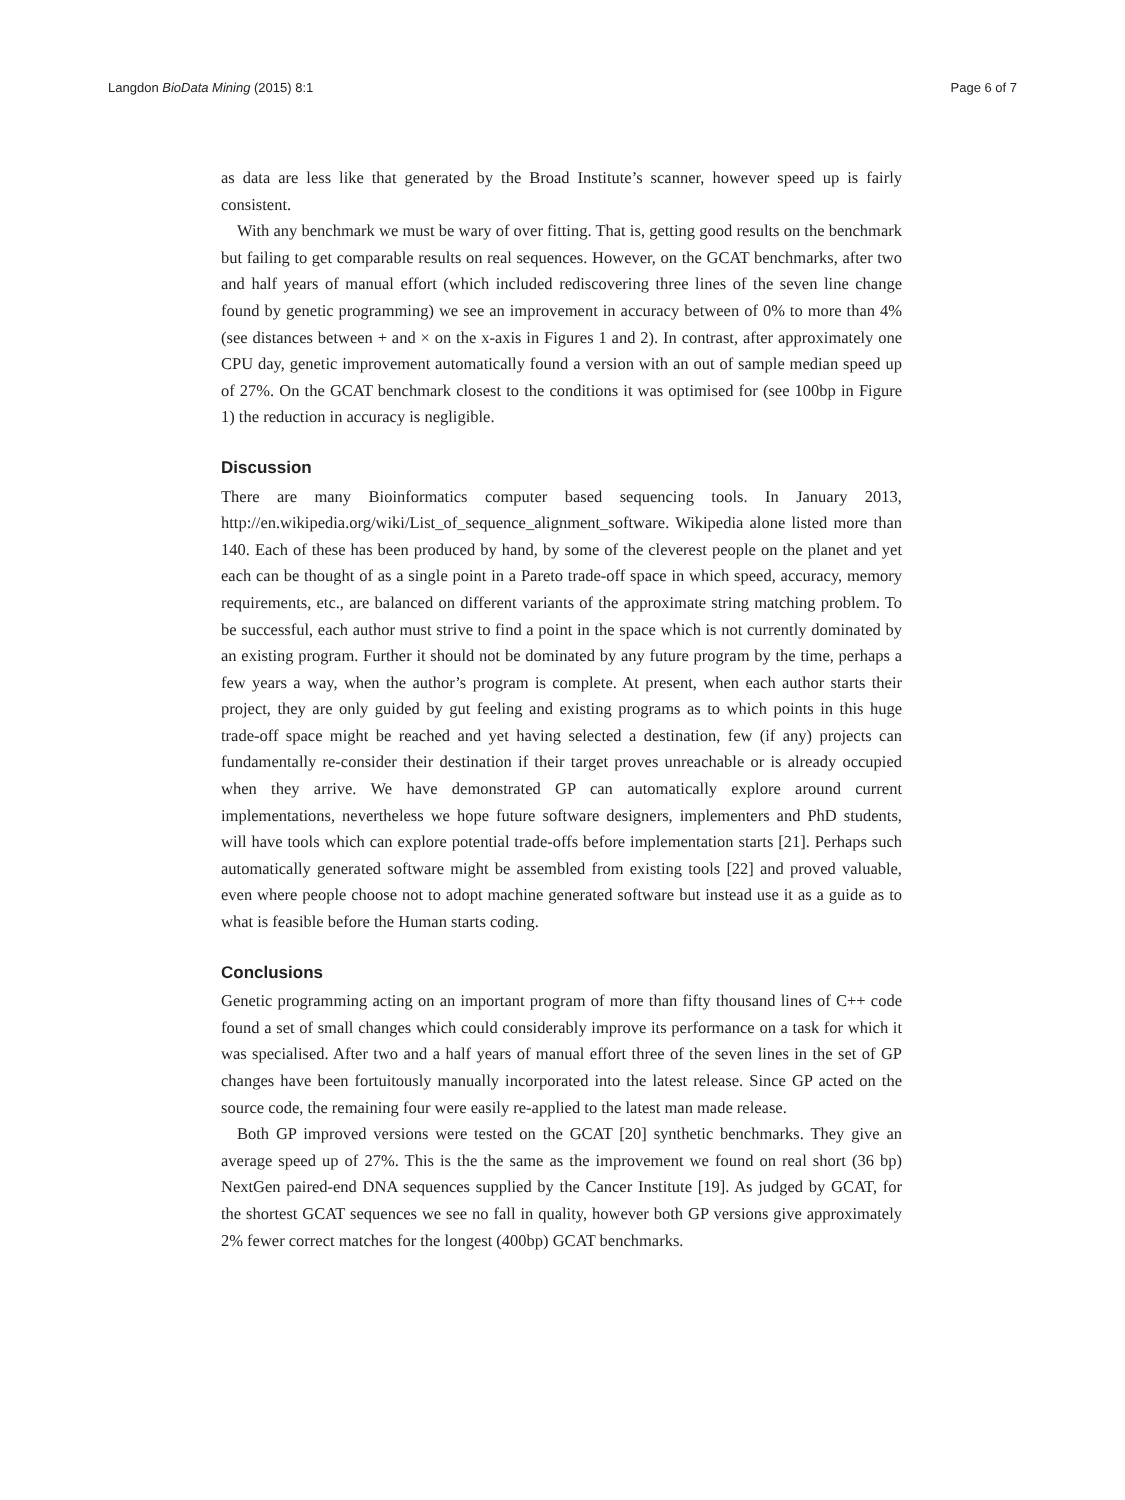Langdon BioData Mining (2015) 8:1 Page 6 of 7
as data are less like that generated by the Broad Institute’s scanner, however speed up is fairly consistent.
With any benchmark we must be wary of over fitting. That is, getting good results on the benchmark but failing to get comparable results on real sequences. However, on the GCAT benchmarks, after two and half years of manual effort (which included rediscovering three lines of the seven line change found by genetic programming) we see an improvement in accuracy between of 0% to more than 4% (see distances between + and × on the x-axis in Figures 1 and 2). In contrast, after approximately one CPU day, genetic improvement automatically found a version with an out of sample median speed up of 27%. On the GCAT benchmark closest to the conditions it was optimised for (see 100bp in Figure 1) the reduction in accuracy is negligible.
Discussion
There are many Bioinformatics computer based sequencing tools. In January 2013, http://en.wikipedia.org/wiki/List_of_sequence_alignment_software. Wikipedia alone listed more than 140. Each of these has been produced by hand, by some of the cleverest people on the planet and yet each can be thought of as a single point in a Pareto trade-off space in which speed, accuracy, memory requirements, etc., are balanced on different variants of the approximate string matching problem. To be successful, each author must strive to find a point in the space which is not currently dominated by an existing program. Further it should not be dominated by any future program by the time, perhaps a few years a way, when the author’s program is complete. At present, when each author starts their project, they are only guided by gut feeling and existing programs as to which points in this huge trade-off space might be reached and yet having selected a destination, few (if any) projects can fundamentally re-consider their destination if their target proves unreachable or is already occupied when they arrive. We have demonstrated GP can automatically explore around current implementations, nevertheless we hope future software designers, implementers and PhD students, will have tools which can explore potential trade-offs before implementation starts [21]. Perhaps such automatically generated software might be assembled from existing tools [22] and proved valuable, even where people choose not to adopt machine generated software but instead use it as a guide as to what is feasible before the Human starts coding.
Conclusions
Genetic programming acting on an important program of more than fifty thousand lines of C++ code found a set of small changes which could considerably improve its performance on a task for which it was specialised. After two and a half years of manual effort three of the seven lines in the set of GP changes have been fortuitously manually incorporated into the latest release. Since GP acted on the source code, the remaining four were easily re-applied to the latest man made release.
Both GP improved versions were tested on the GCAT [20] synthetic benchmarks. They give an average speed up of 27%. This is the the same as the improvement we found on real short (36 bp) NextGen paired-end DNA sequences supplied by the Cancer Institute [19]. As judged by GCAT, for the shortest GCAT sequences we see no fall in quality, however both GP versions give approximately 2% fewer correct matches for the longest (400bp) GCAT benchmarks.